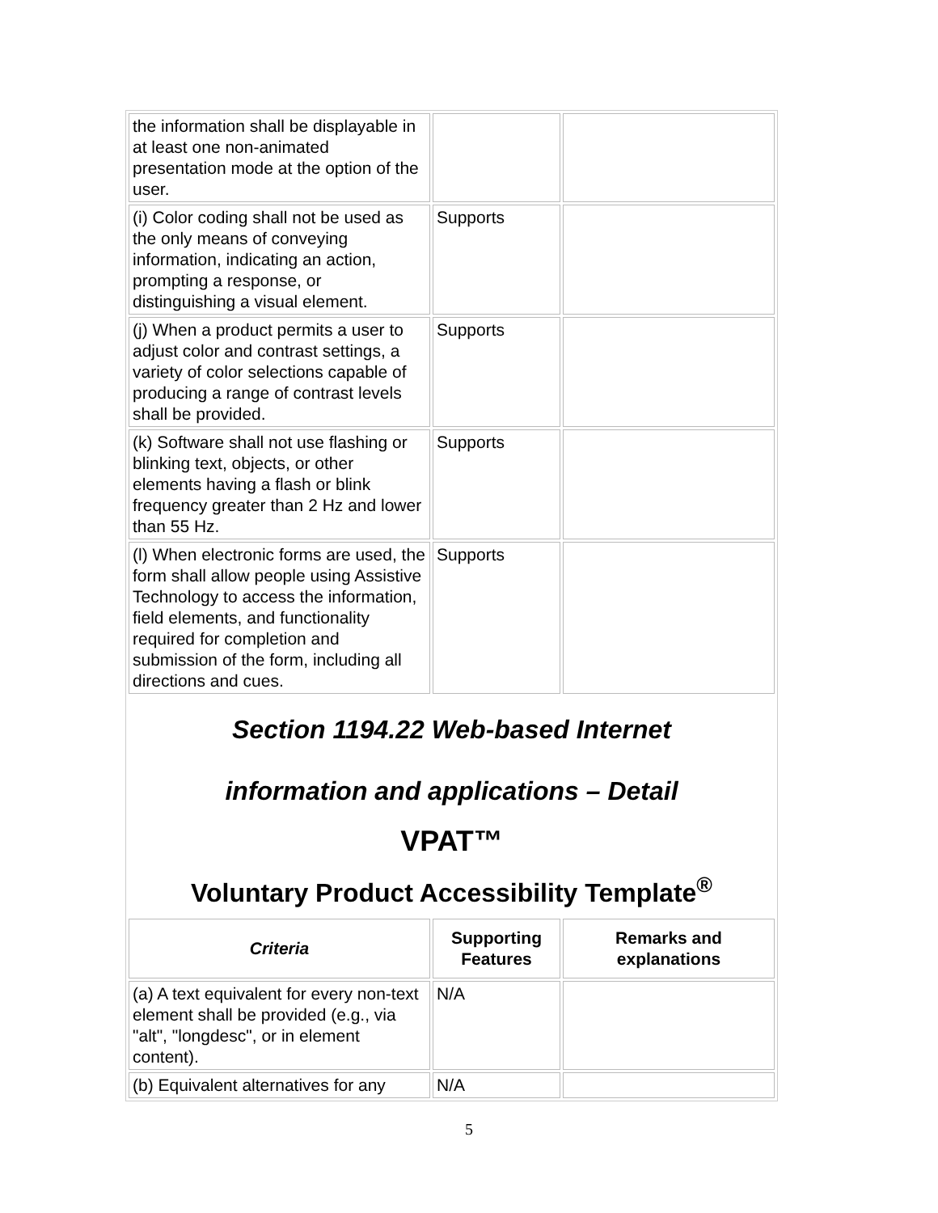| the information shall be displayable in at least one non-animated presentation mode at the option of the user. | | |
| (i) Color coding shall not be used as the only means of conveying information, indicating an action, prompting a response, or distinguishing a visual element. | Supports | |
| (j) When a product permits a user to adjust color and contrast settings, a variety of color selections capable of producing a range of contrast levels shall be provided. | Supports | |
| (k) Software shall not use flashing or blinking text, objects, or other elements having a flash or blink frequency greater than 2 Hz and lower than 55 Hz. | Supports | |
| (l) When electronic forms are used, the form shall allow people using Assistive Technology to access the information, field elements, and functionality required for completion and submission of the form, including all directions and cues. | Supports | |
Section 1194.22 Web-based Internet
information and applications – Detail
VPAT™
Voluntary Product Accessibility Template<sup>®</sup>
| Criteria | Supporting Features | Remarks and explanations |
| --- | --- | --- |
| (a) A text equivalent for every non-text element shall be provided (e.g., via "alt", "longdesc", or in element content). | N/A | |
| (b) Equivalent alternatives for any | N/A | |
5